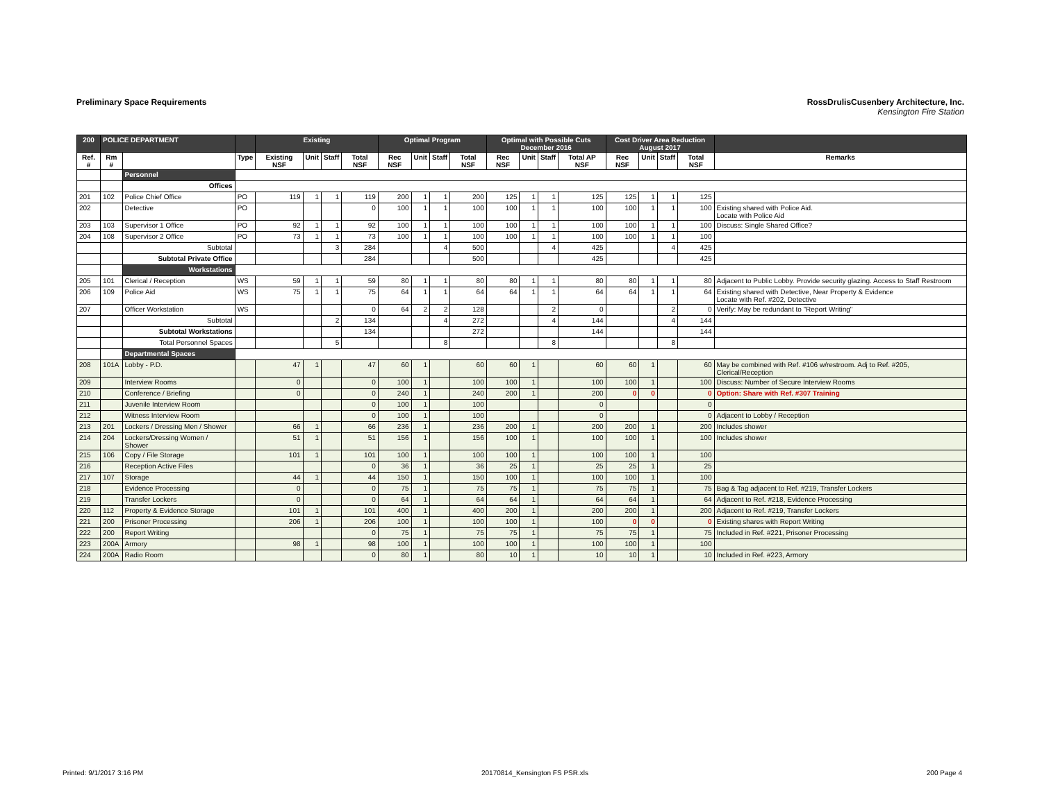Preliminary Space Requirements RossDrulisCusenbery Architecture, Inc.
Kensington Fire Station
| 200 | POLICE DEPARTMENT | | | Existing | | | | Optimal Program | | | | Optimal with Possible Cuts December 2016 | | | | Cost Driver Area Reduction August 2017 | | | | |
| --- | --- | --- | --- | --- | --- | --- | --- | --- | --- | --- | --- | --- | --- | --- | --- | --- | --- | --- | --- | --- |
| Ref. # | Rm # | | Type | Existing NSF | Unit | Staff | Total NSF | Rec NSF | Unit | Staff | Total NSF | Rec NSF | Unit | Staff | Total AP NSF | Rec NSF | Unit | Staff | Total NSF | Remarks |
| | | Personnel | | | | | | | | | | | | | | | | | | |
| | | Offices | | | | | | | | | | | | | | | | | | |
| 201 | 102 | Police Chief Office | PO | 119 | 1 | 1 | 119 | 200 | 1 | 1 | 200 | 125 | 1 | 1 | 125 | 125 | 1 | 1 | 125 | |
| 202 | | Detective | PO | | | | 0 | 100 | 1 | 1 | 100 | 100 | 1 | 1 | 100 | 100 | 1 | 1 | 100 | Existing shared with Police Aid. Locate with Police Aid |
| 203 | 103 | Supervisor 1 Office | PO | 92 | 1 | 1 | 92 | 100 | 1 | 1 | 100 | 100 | 1 | 1 | 100 | 100 | 1 | 1 | 100 | Discuss: Single Shared Office? |
| 204 | 108 | Supervisor 2 Office | PO | 73 | 1 | 1 | 73 | 100 | 1 | 1 | 100 | 100 | 1 | 1 | 100 | 100 | 1 | 1 | 100 | |
| | | Subtotal | | | | 3 | 284 | | | 4 | 500 | | | 4 | 425 | | | 4 | 425 | |
| | | Subtotal Private Office | | | | | 284 | | | | 500 | | | | 425 | | | | 425 | |
| | | Workstations | | | | | | | | | | | | | | | | | | |
| 205 | 101 | Clerical / Reception | WS | 59 | 1 | 1 | 59 | 80 | 1 | 1 | 80 | 80 | 1 | 1 | 80 | 80 | 1 | 1 | 80 | Adjacent to Public Lobby. Provide security glazing. Access to Staff Restroom |
| 206 | 109 | Police Aid | WS | 75 | 1 | 1 | 75 | 64 | 1 | 1 | 64 | 64 | 1 | 1 | 64 | 64 | 1 | 1 | 64 | Existing shared with Detective, Near Property & Evidence Locate with Ref. #202, Detective |
| 207 | | Officer Workstation | WS | | | | 0 | 64 | 2 | 2 | 128 | | | 2 | 0 | | | 2 | 0 | Verify: May be redundant to "Report Writing" |
| | | Subtotal | | | | 2 | 134 | | | 4 | 272 | | | 4 | 144 | | | 4 | 144 | |
| | | Subtotal Workstations | | | | | 134 | | | | 272 | | | | 144 | | | | 144 | |
| | | Total Personnel Spaces | | | | 5 | | | | 8 | | | | 8 | | | | 8 | | |
| | | Departmental Spaces | | | | | | | | | | | | | | | | | | |
| 208 | 101A | Lobby - P.D. | | 47 | 1 | | 47 | 60 | 1 | | 60 | 60 | 1 | | 60 | 60 | 1 | | 60 | May be combined with Ref. #106 w/restroom. Adj to Ref. #205, Clerical/Reception |
| 209 | | Interview Rooms | | 0 | | | 0 | 100 | 1 | | 100 | 100 | 1 | | 100 | 100 | 1 | | 100 | Discuss: Number of Secure Interview Rooms |
| 210 | | Conference / Briefing | | 0 | | | 0 | 240 | 1 | | 240 | 200 | 1 | | 200 | 0 | 0 | | 0 | Option: Share with Ref. #307 Training |
| 211 | | Juvenile Interview Room | | | | | 0 | 100 | 1 | | 100 | | | | 0 | | | | 0 | |
| 212 | | Witness Interview Room | | | | | 0 | 100 | 1 | | 100 | | | | 0 | | | | 0 | Adjacent to Lobby / Reception |
| 213 | 201 | Lockers / Dressing Men / Shower | | 66 | 1 | | 66 | 236 | 1 | | 236 | 200 | 1 | | 200 | 200 | 1 | | 200 | Includes shower |
| 214 | 204 | Lockers/Dressing Women / Shower | | 51 | 1 | | 51 | 156 | 1 | | 156 | 100 | 1 | | 100 | 100 | 1 | | 100 | Includes shower |
| 215 | 106 | Copy / File Storage | | 101 | 1 | | 101 | 100 | 1 | | 100 | 100 | 1 | | 100 | 100 | 1 | | 100 | |
| 216 | | Reception Active Files | | | | | 0 | 36 | 1 | | 36 | 25 | 1 | | 25 | 25 | 1 | | 25 | |
| 217 | 107 | Storage | | 44 | 1 | | 44 | 150 | 1 | | 150 | 100 | 1 | | 100 | 100 | 1 | | 100 | |
| 218 | | Evidence Processing | | 0 | | | 0 | 75 | 1 | | 75 | 75 | 1 | | 75 | 75 | 1 | | 75 | Bag & Tag adjacent to Ref. #219, Transfer Lockers |
| 219 | | Transfer Lockers | | 0 | | | 0 | 64 | 1 | | 64 | 64 | 1 | | 64 | 64 | 1 | | 64 | Adjacent to Ref. #218, Evidence Processing |
| 220 | 112 | Property & Evidence Storage | | 101 | 1 | | 101 | 400 | 1 | | 400 | 200 | 1 | | 200 | 200 | 1 | | 200 | Adjacent to Ref. #219, Transfer Lockers |
| 221 | 200 | Prisoner Processing | | 206 | 1 | | 206 | 100 | 1 | | 100 | 100 | 1 | | 100 | 0 | 0 | | 0 | Existing shares with Report Writing |
| 222 | 200 | Report Writing | | | | | 0 | 75 | 1 | | 75 | 75 | 1 | | 75 | 75 | 1 | | 75 | Included in Ref. #221, Prisoner Processing |
| 223 | 200A | Armory | | 98 | 1 | | 98 | 100 | 1 | | 100 | 100 | 1 | | 100 | 100 | 1 | | 100 | |
| 224 | 200A | Radio Room | | | | | 0 | 80 | 1 | | 80 | 10 | 1 | | 10 | 10 | 1 | | 10 | Included in Ref. #223, Armory |
Printed: 9/1/2017 3:16 PM 20170814_Kensington FS PSR.xls 200 Page 4